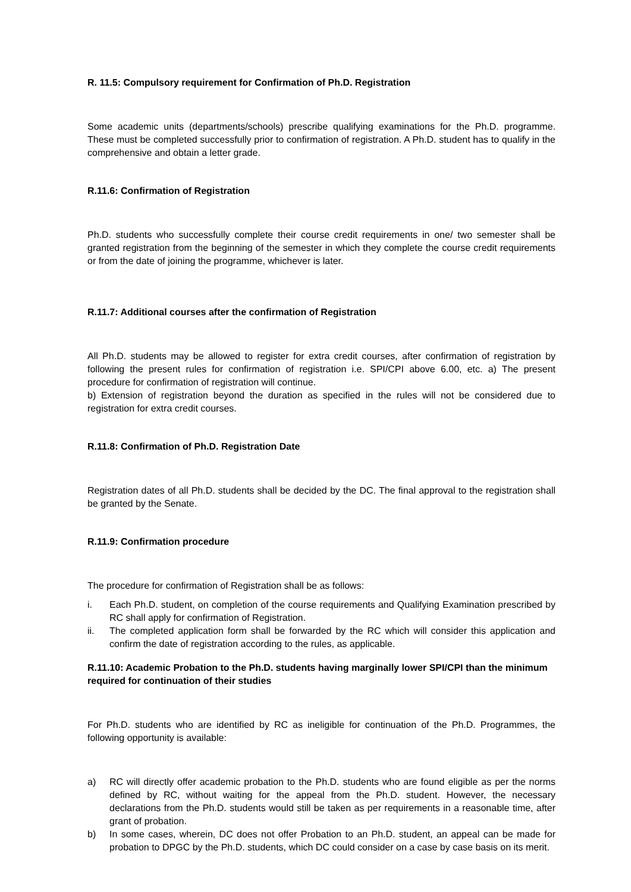R. 11.5: Compulsory requirement for Confirmation of Ph.D. Registration
Some academic units (departments/schools) prescribe qualifying examinations for the Ph.D. programme. These must be completed successfully prior to confirmation of registration. A Ph.D. student has to qualify in the comprehensive and obtain a letter grade.
R.11.6: Confirmation of Registration
Ph.D. students who successfully complete their course credit requirements in one/ two semester shall be granted registration from the beginning of the semester in which they complete the course credit requirements or from the date of joining the programme, whichever is later.
R.11.7: Additional courses after the confirmation of Registration
All Ph.D. students may be allowed to register for extra credit courses, after confirmation of registration by following the present rules for confirmation of registration i.e. SPI/CPI above 6.00, etc. a) The present procedure for confirmation of registration will continue.
b) Extension of registration beyond the duration as specified in the rules will not be considered due to registration for extra credit courses.
R.11.8: Confirmation of Ph.D. Registration Date
Registration dates of all Ph.D. students shall be decided by the DC. The final approval to the registration shall be granted by the Senate.
R.11.9: Confirmation procedure
The procedure for confirmation of Registration shall be as follows:
i. Each Ph.D. student, on completion of the course requirements and Qualifying Examination prescribed by RC shall apply for confirmation of Registration.
ii. The completed application form shall be forwarded by the RC which will consider this application and confirm the date of registration according to the rules, as applicable.
R.11.10: Academic Probation to the Ph.D. students having marginally lower SPI/CPI than the minimum required for continuation of their studies
For Ph.D. students who are identified by RC as ineligible for continuation of the Ph.D. Programmes, the following opportunity is available:
a) RC will directly offer academic probation to the Ph.D. students who are found eligible as per the norms defined by RC, without waiting for the appeal from the Ph.D. student. However, the necessary declarations from the Ph.D. students would still be taken as per requirements in a reasonable time, after grant of probation.
b) In some cases, wherein, DC does not offer Probation to an Ph.D. student, an appeal can be made for probation to DPGC by the Ph.D. students, which DC could consider on a case by case basis on its merit.